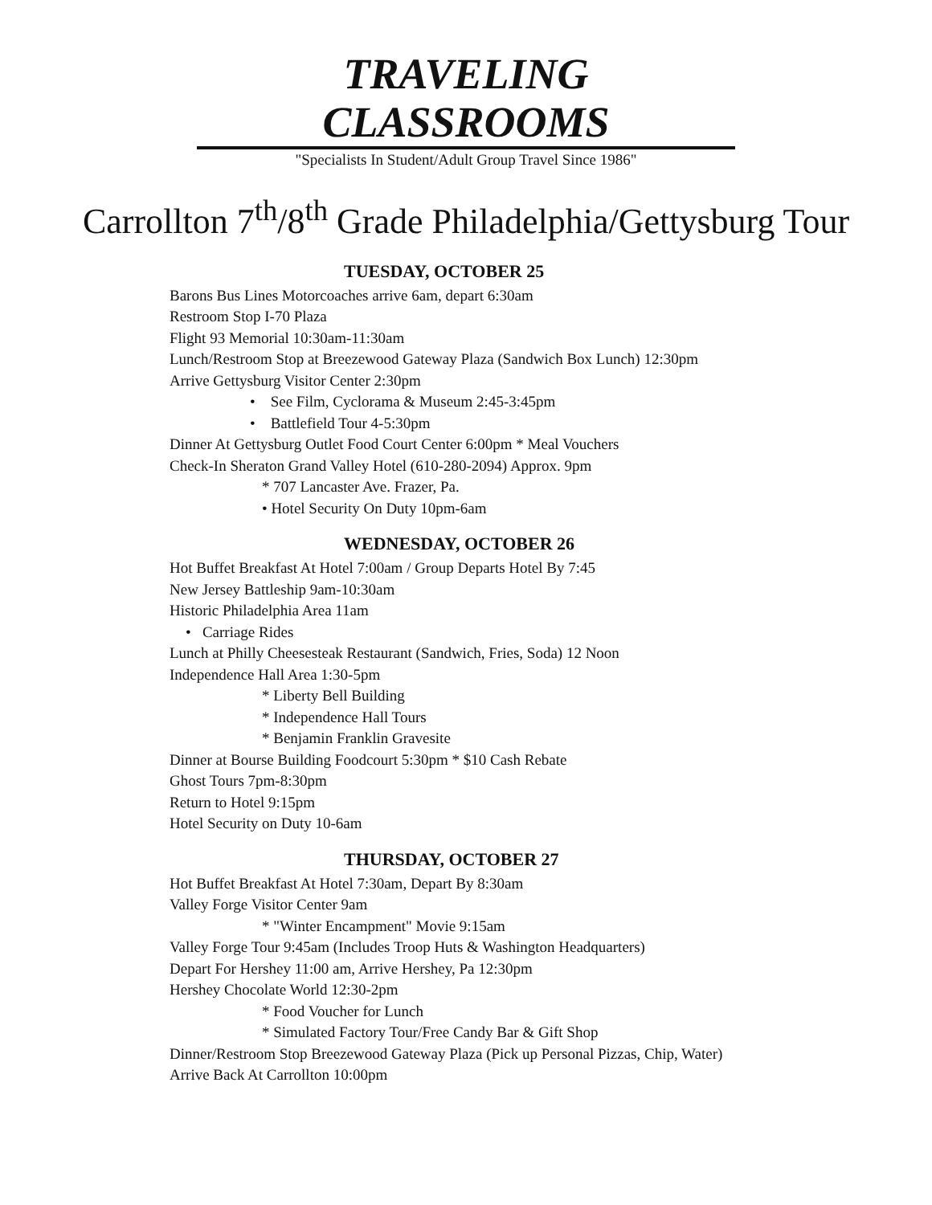TRAVELING CLASSROOMS
"Specialists In Student/Adult Group Travel Since 1986"
Carrollton 7<sup>th</sup>/8<sup>th</sup> Grade Philadelphia/Gettysburg Tour
TUESDAY, OCTOBER 25
Barons Bus Lines Motorcoaches arrive 6am, depart 6:30am
Restroom Stop I-70 Plaza
Flight 93 Memorial 10:30am-11:30am
Lunch/Restroom Stop at Breezewood Gateway Plaza (Sandwich Box Lunch) 12:30pm
Arrive Gettysburg Visitor Center 2:30pm
• See Film, Cyclorama & Museum 2:45-3:45pm
• Battlefield Tour 4-5:30pm
Dinner At Gettysburg Outlet Food Court Center 6:00pm * Meal Vouchers
Check-In Sheraton Grand Valley Hotel (610-280-2094) Approx. 9pm
* 707 Lancaster Ave. Frazer, Pa.
• Hotel Security On Duty 10pm-6am
WEDNESDAY, OCTOBER 26
Hot Buffet Breakfast At Hotel 7:00am / Group Departs Hotel By 7:45
New Jersey Battleship 9am-10:30am
Historic Philadelphia Area 11am
• Carriage Rides
Lunch at Philly Cheesesteak Restaurant (Sandwich, Fries, Soda) 12 Noon
Independence Hall Area 1:30-5pm
* Liberty Bell Building
* Independence Hall Tours
* Benjamin Franklin Gravesite
Dinner at Bourse Building Foodcourt 5:30pm * $10 Cash Rebate
Ghost Tours 7pm-8:30pm
Return to Hotel 9:15pm
Hotel Security on Duty 10-6am
THURSDAY, OCTOBER 27
Hot Buffet Breakfast At Hotel 7:30am, Depart By 8:30am
Valley Forge Visitor Center 9am
* "Winter Encampment" Movie 9:15am
Valley Forge Tour 9:45am (Includes Troop Huts & Washington Headquarters)
Depart For Hershey 11:00 am, Arrive Hershey, Pa 12:30pm
Hershey Chocolate World 12:30-2pm
* Food Voucher for Lunch
* Simulated Factory Tour/Free Candy Bar & Gift Shop
Dinner/Restroom Stop Breezewood Gateway Plaza (Pick up Personal Pizzas, Chip, Water)
Arrive Back At Carrollton 10:00pm